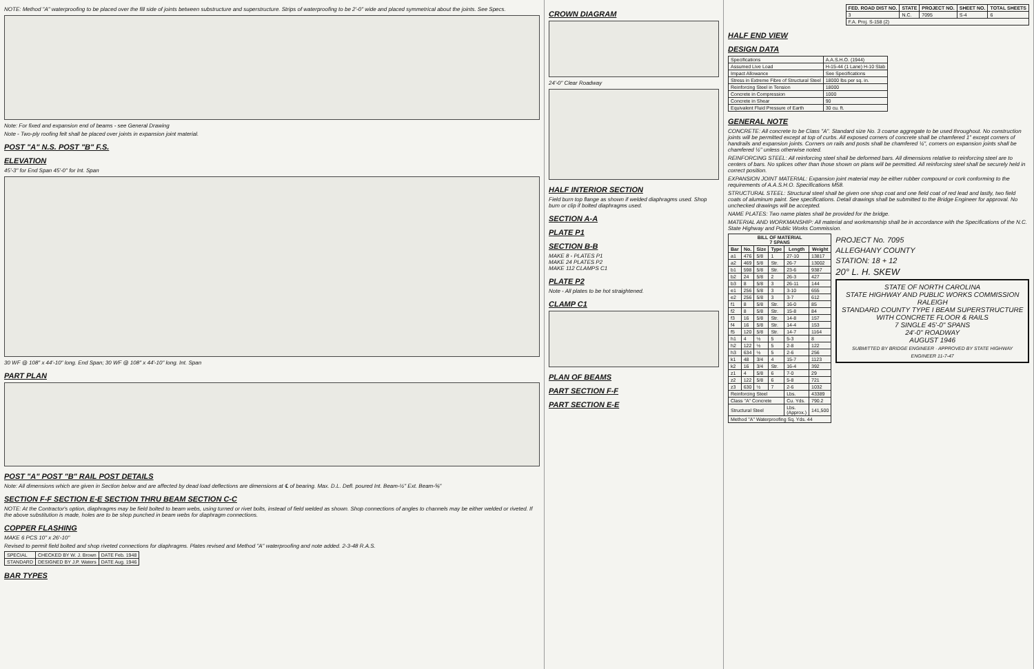NOTE: Method "A" waterproofing to be placed over the fill side of joints between substructure and superstructure. Strips of waterproofing to be 2'-0" wide and placed symmetrical about the joints. See Specs.
Note: For fixed and expansion end of beams - see General Drawing
Note - Two-ply roofing felt shall be placed over joints in expansion joint material.
POST "A" N.S. POST "B" F.S.
ELEVATION
45'-3" for End Span 45'-0" for Int. Span
30 WF @ 108" x 44'-10" long. End Span; 30 WF @ 108" x 44'-10" long. Int. Span
PART PLAN
POST "A" POST "B" RAIL POST DETAILS
Note: All dimensions which are given in Section below and are affected by dead load deflections are dimensions at ℄ of bearing. Max. D.L. Defl. poured Int. Beam-½" Ext. Beam-⅝"
SECTION F-F SECTION E-E SECTION THRU BEAM SECTION C-C
NOTE: At the Contractor's option, diaphragms may be field bolted to beam webs, using turned or rivet bolts, instead of field welded as shown. Shop connections of angles to channels may be either welded or riveted. If the above substitution is made, holes are to be shop punched in beam webs for diaphragm connections.
COPPER FLASHING
MAKE 6 PCS 10" x 26'-10"
Revised to permit field bolted and shop riveted connections for diaphragms. Plates revised and Method "A" waterproofing and note added. 2-3-48 R.A.S.
| SPECIAL | CHECKED BY W. J. Brown | DATE Feb. 1948 |
| STANDARD | DESIGNED BY J.P. Waters | DATE Aug. 1946 |
BAR TYPES
CROWN DIAGRAM
24'-0" Clear Roadway
HALF INTERIOR SECTION
Field burn top flange as shown if welded diaphragms used. Shop burn or clip if bolted diaphragms used.
SECTION A-A
PLATE P1
SECTION B-B
MAKE 8 - PLATES P1
MAKE 24 PLATES P2
MAKE 112 CLAMPS C1
PLATE P2
Note - All plates to be hot straightened.
CLAMP C1
PLAN OF BEAMS
PART SECTION F-F
PART SECTION E-E
| FED. ROAD DIST NO. | STATE | PROJECT NO. | SHEET NO. | TOTAL SHEETS |
| --- | --- | --- | --- | --- |
| 3 | N.C. | 7095 | S-4 | 6 |
| F.A. Proj. S-158 (2) | | | | |
HALF END VIEW
DESIGN DATA
| Specifications | A.A.S.H.O. (1944) |
| Assumed Live Load | H-15-44 (1 Lane) H-10 Slab |
| Impact Allowance | See Specifications |
| Stress in Extreme Fibre of Structural Steel | 18000 lbs per sq. in. |
| Reinforcing Steel in Tension | 18000 |
| Concrete in Compression | 1000 |
| Concrete in Shear | 90 |
| Equivalent Fluid Pressure of Earth | 30 cu. ft. |
GENERAL NOTE
CONCRETE: All concrete to be Class "A". Standard size No. 3 coarse aggregate to be used throughout. No construction joints will be permitted except at top of curbs. All exposed corners of concrete shall be chamfered 1" except corners of handrails and expansion joints. Corners on rails and posts shall be chamfered ¼", corners on expansion joints shall be chamfered ½" unless otherwise noted.
REINFORCING STEEL: All reinforcing steel shall be deformed bars. All dimensions relative to reinforcing steel are to centers of bars. No splices other than those shown on plans will be permitted. All reinforcing steel shall be securely held in correct position.
EXPANSION JOINT MATERIAL: Expansion joint material may be either rubber compound or cork conforming to the requirements of A.A.S.H.O. Specifications M58.
STRUCTURAL STEEL: Structural steel shall be given one shop coat and one field coat of red lead and lastly, two field coats of aluminum paint. See specifications. Detail drawings shall be submitted to the Bridge Engineer for approval. No unchecked drawings will be accepted.
NAME PLATES: Two name plates shall be provided for the bridge.
MATERIAL AND WORKMANSHIP: All material and workmanship shall be in accordance with the Specifications of the N.C. State Highway and Public Works Commission.
| BILL OF MATERIAL 7 SPANS | | | | | |
| --- | --- | --- | --- | --- | --- |
| Bar | No. | Size | Type | Length | Weight |
| a1 | 476 | 5/8 | 1 | 27-10 | 13817 |
| a2 | 469 | 5/8 | Str. | 26-7 | 13002 |
| b1 | 598 | 5/8 | Str. | 23-6 | 9387 |
| b2 | 24 | 5/8 | 2 | 26-3 | 427 |
| b3 | 8 | 5/8 | 3 | 26-11 | 144 |
| e1 | 256 | 5/8 | 3 | 3-10 | 655 |
| e2 | 256 | 5/8 | 3 | 3-7 | 612 |
| f1 | 8 | 5/8 | Str. | 16-0 | 85 |
| f2 | 8 | 5/8 | Str. | 15-8 | 84 |
| f3 | 16 | 5/8 | Str. | 14-8 | 157 |
| f4 | 16 | 5/8 | Str. | 14-4 | 153 |
| f5 | 120 | 5/8 | Str. | 14-7 | 1164 |
| h1 | 4 | ½ | 5 | 5-3 | 8 |
| h2 | 122 | ½ | 5 | 2-8 | 122 |
| h3 | 634 | ½ | 5 | 2-6 | 256 |
| k1 | 48 | 3/4 | 4 | 15-7 | 1123 |
| k2 | 16 | 3/4 | Str. | 16-4 | 392 |
| z1 | 4 | 5/8 | 6 | 7-0 | 29 |
| z2 | 122 | 5/8 | 6 | 5-8 | 721 |
| z3 | 630 | ½ | 7 | 2-6 | 1032 |
| Reinforcing Steel | | | | Lbs. | 43389 |
| Class "A" Concrete | | | | Cu. Yds. | 790.2 |
| Structural Steel | | | | Lbs. (Approx.) | 141,500 |
| Method "A" Waterproofing Sq. Yds. 44 | | | | | |
PROJECT No. 7095
ALLEGHANY COUNTY
STATION: 18 + 12
20° L. H. SKEW
STATE OF NORTH CAROLINA
STATE HIGHWAY AND PUBLIC WORKS COMMISSION
RALEIGH
STANDARD COUNTY TYPE I BEAM SUPERSTRUCTURE WITH CONCRETE FLOOR & RAILS
7 SINGLE 45'-0" SPANS
24'-0" ROADWAY
AUGUST 1946
SUBMITTED BY BRIDGE ENGINEER · APPROVED BY STATE HIGHWAY ENGINEER 11-7-47